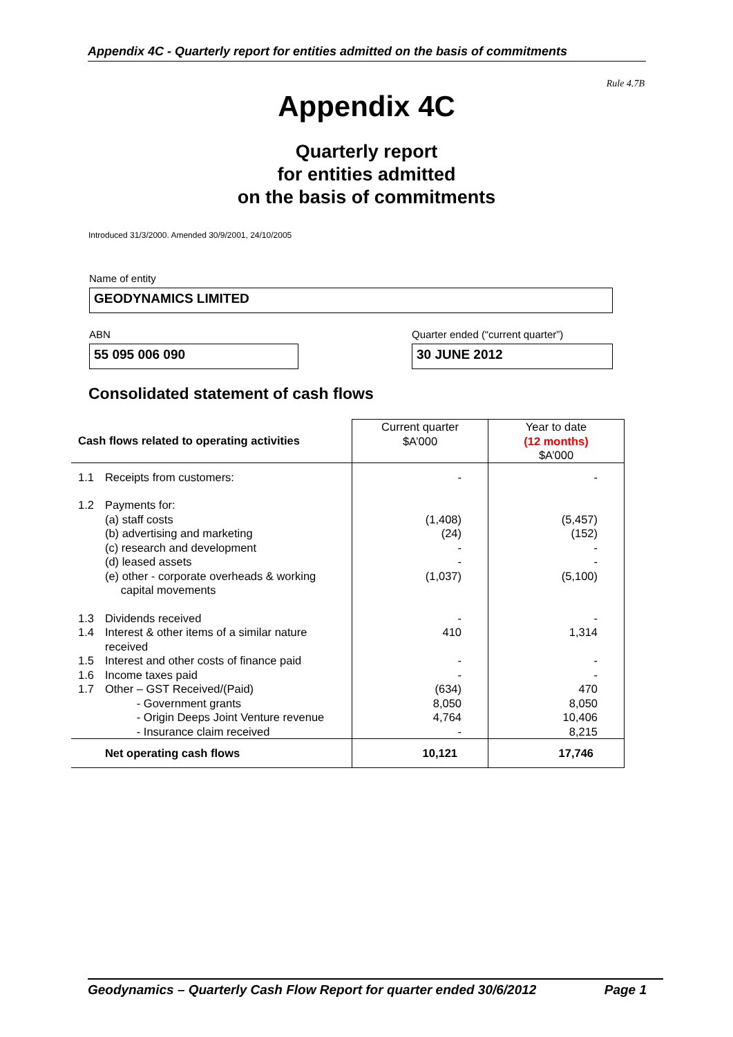Appendix 4C - Quarterly report for entities admitted on the basis of commitments
Rule 4.7B
Appendix 4C
Quarterly report
for entities admitted
on the basis of commitments
Introduced 31/3/2000. Amended 30/9/2001, 24/10/2005
Name of entity
GEODYNAMICS LIMITED
ABN
Quarter ended (“current quarter”)
55 095 006 090 30 JUNE 2012
Consolidated statement of cash flows
| Cash flows related to operating activities | | Current quarter $A’000 | Year to date (12 months) $A’000 |
| --- | --- | --- | --- |
| 1.1 | Receipts from customers: | - | - |
| 1.2 | Payments for: (a) staff costs (b) advertising and marketing (c) research and development (d) leased assets (e) other - corporate overheads & working capital movements | (1,408) (24) - - (1,037) | (5,457) (152) - - (5,100) |
| 1.3 1.4 1.5 1.6 1.7 | Dividends received Interest & other items of a similar nature received Interest and other costs of finance paid Income taxes paid Other – GST Received/(Paid) - Government grants - Origin Deeps Joint Venture revenue - Insurance claim received | - 410 - - (634) 8,050 4,764 - | - 1,314 - - 470 8,050 10,406 8,215 |
| | Net operating cash flows | 10,121 | 17,746 |
Geodynamics – Quarterly Cash Flow Report for quarter ended 30/6/2012 Page 1